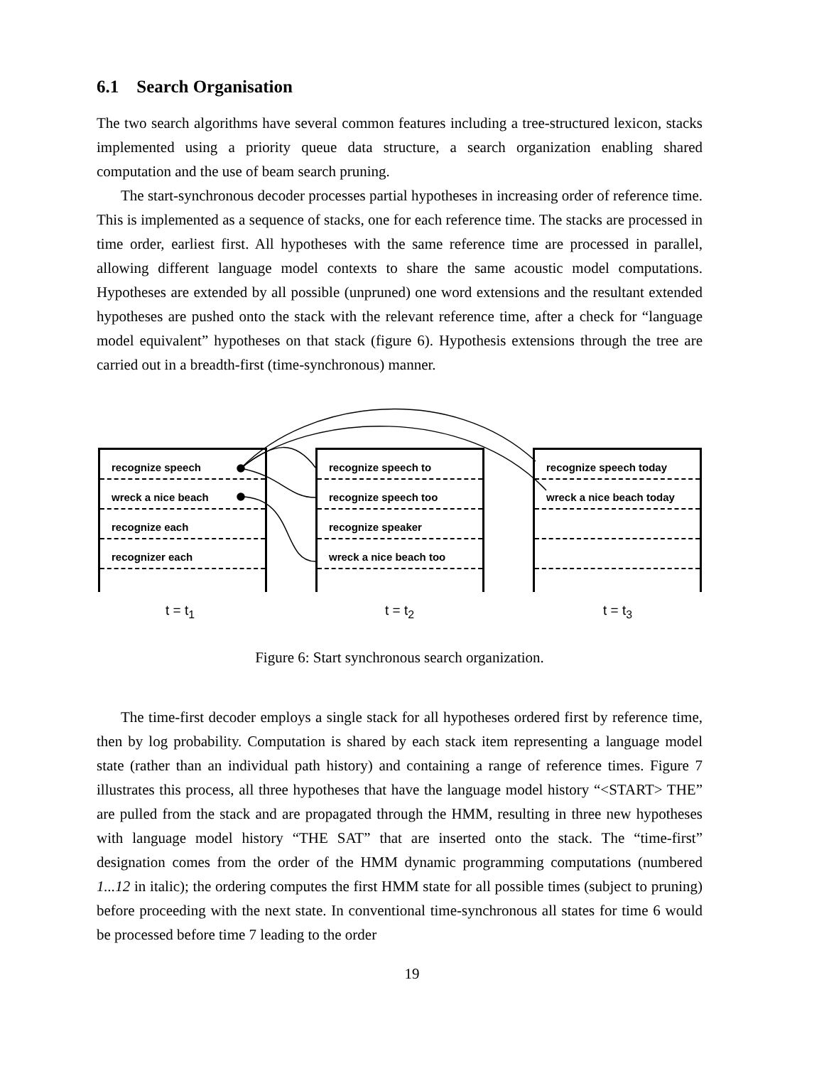6.1 Search Organisation
The two search algorithms have several common features including a tree-structured lexicon, stacks implemented using a priority queue data structure, a search organization enabling shared computation and the use of beam search pruning.
The start-synchronous decoder processes partial hypotheses in increasing order of reference time. This is implemented as a sequence of stacks, one for each reference time. The stacks are processed in time order, earliest first. All hypotheses with the same reference time are processed in parallel, allowing different language model contexts to share the same acoustic model computations. Hypotheses are extended by all possible (unpruned) one word extensions and the resultant extended hypotheses are pushed onto the stack with the relevant reference time, after a check for “language model equivalent” hypotheses on that stack (figure 6). Hypothesis extensions through the tree are carried out in a breadth-first (time-synchronous) manner.
recognize speech
wreck a nice beach
recognize each
recognizer each
recognize speech to
recognize speech too
recognize speaker
wreck a nice beach too
recognize speech today
wreck a nice beach today
t = t<sub>1</sub> t = t<sub>2</sub> t = t<sub>3</sub>
Figure 6: Start synchronous search organization.
The time-first decoder employs a single stack for all hypotheses ordered first by reference time, then by log probability. Computation is shared by each stack item representing a language model state (rather than an individual path history) and containing a range of reference times. Figure 7 illustrates this process, all three hypotheses that have the language model history “<START> THE” are pulled from the stack and are propagated through the HMM, resulting in three new hypotheses with language model history “THE SAT” that are inserted onto the stack. The “time-first” designation comes from the order of the HMM dynamic programming computations (numbered 1...12 in italic); the ordering computes the first HMM state for all possible times (subject to pruning) before proceeding with the next state. In conventional time-synchronous all states for time 6 would be processed before time 7 leading to the order
19